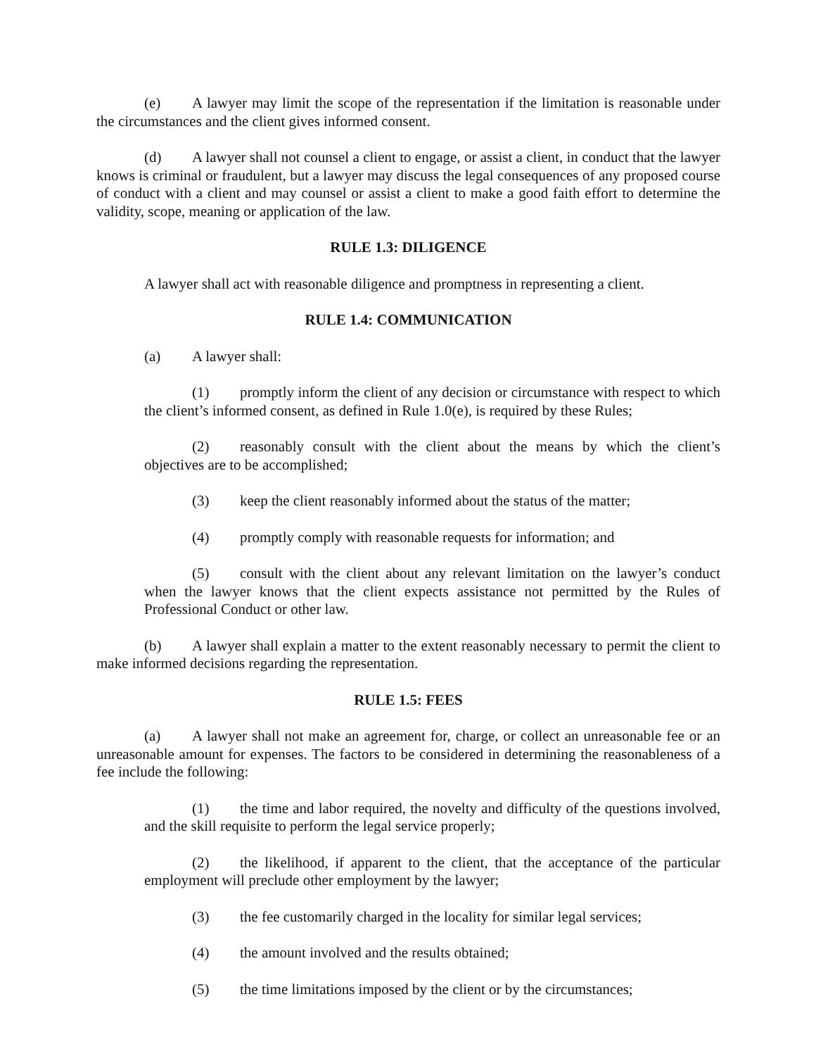(e) A lawyer may limit the scope of the representation if the limitation is reasonable under the circumstances and the client gives informed consent.
(d) A lawyer shall not counsel a client to engage, or assist a client, in conduct that the lawyer knows is criminal or fraudulent, but a lawyer may discuss the legal consequences of any proposed course of conduct with a client and may counsel or assist a client to make a good faith effort to determine the validity, scope, meaning or application of the law.
RULE 1.3: DILIGENCE
A lawyer shall act with reasonable diligence and promptness in representing a client.
RULE 1.4: COMMUNICATION
(a) A lawyer shall:
(1) promptly inform the client of any decision or circumstance with respect to which the client’s informed consent, as defined in Rule 1.0(e), is required by these Rules;
(2) reasonably consult with the client about the means by which the client’s objectives are to be accomplished;
(3) keep the client reasonably informed about the status of the matter;
(4) promptly comply with reasonable requests for information; and
(5) consult with the client about any relevant limitation on the lawyer’s conduct when the lawyer knows that the client expects assistance not permitted by the Rules of Professional Conduct or other law.
(b) A lawyer shall explain a matter to the extent reasonably necessary to permit the client to make informed decisions regarding the representation.
RULE 1.5: FEES
(a) A lawyer shall not make an agreement for, charge, or collect an unreasonable fee or an unreasonable amount for expenses. The factors to be considered in determining the reasonableness of a fee include the following:
(1) the time and labor required, the novelty and difficulty of the questions involved, and the skill requisite to perform the legal service properly;
(2) the likelihood, if apparent to the client, that the acceptance of the particular employment will preclude other employment by the lawyer;
(3) the fee customarily charged in the locality for similar legal services;
(4) the amount involved and the results obtained;
(5) the time limitations imposed by the client or by the circumstances;